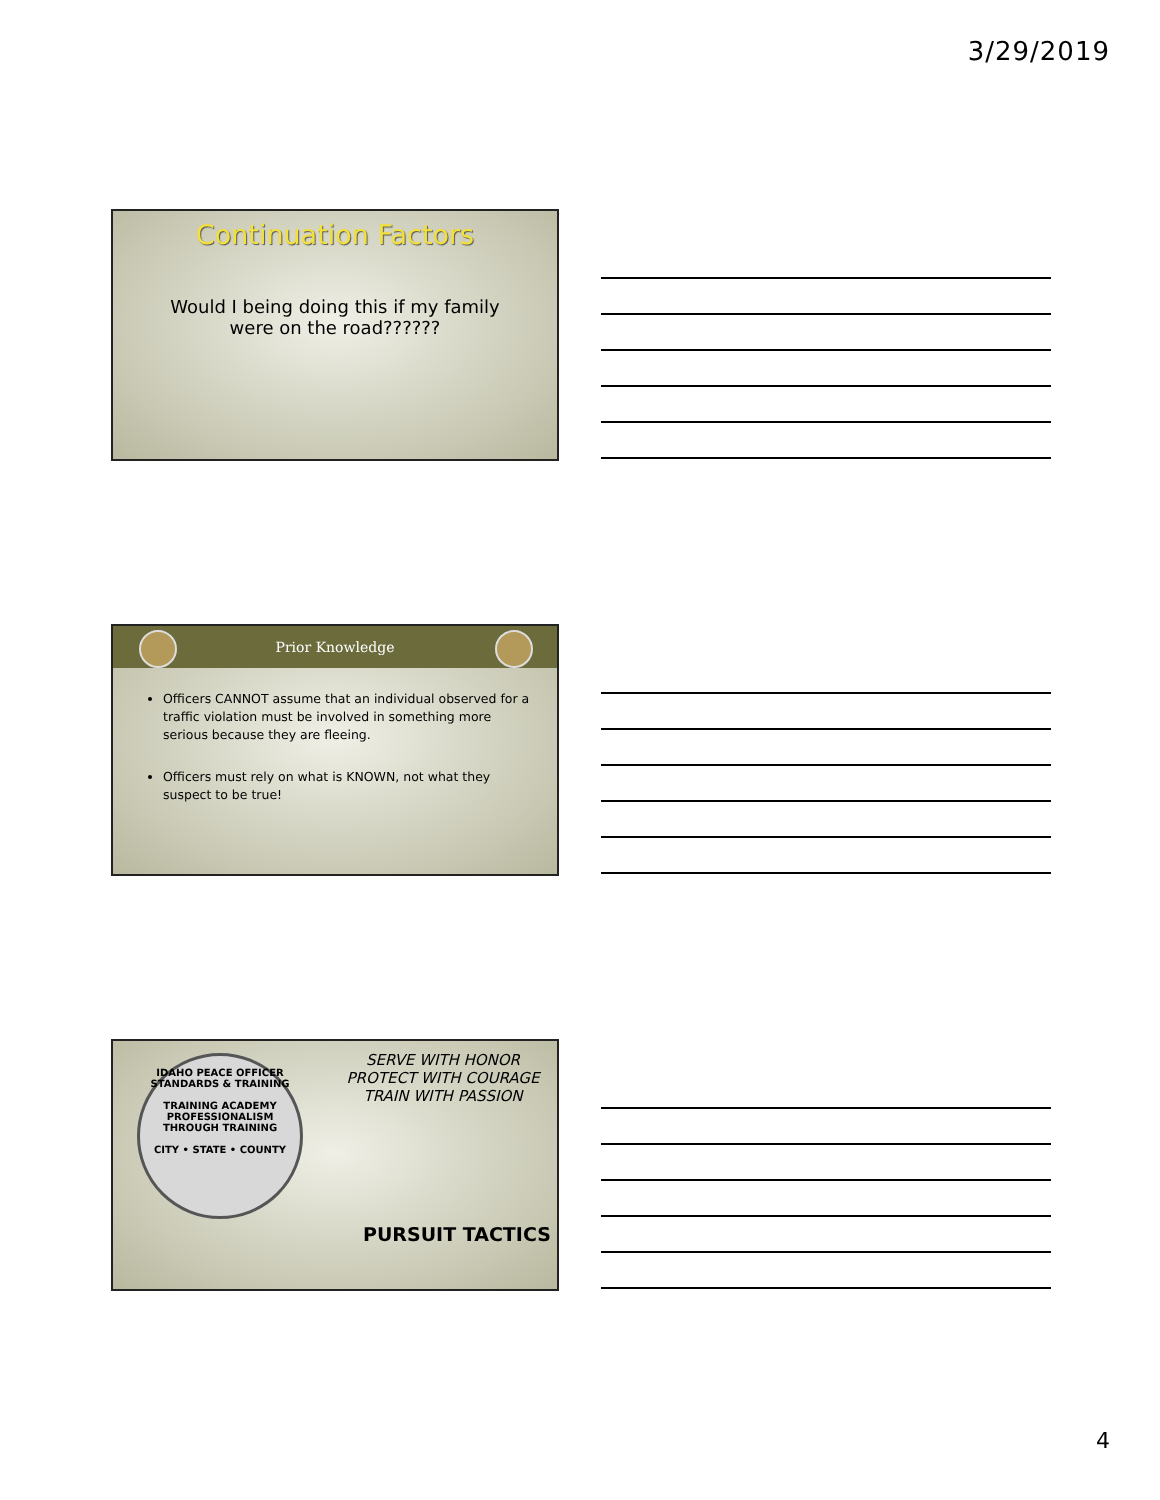3/29/2019
Continuation Factors
Would I being doing this if my family were on the road??????
Prior Knowledge
Officers CANNOT assume that an individual observed for a traffic violation must be involved in something more serious because they are fleeing.
Officers must rely on what is KNOWN, not what they suspect to be true!
IDAHO PEACE OFFICER STANDARDS & TRAINING
TRAINING ACADEMY
PROFESSIONALISM THROUGH TRAINING
CITY • STATE • COUNTY
SERVE WITH HONOR
PROTECT WITH COURAGE
TRAIN WITH PASSION
PURSUIT TACTICS
4